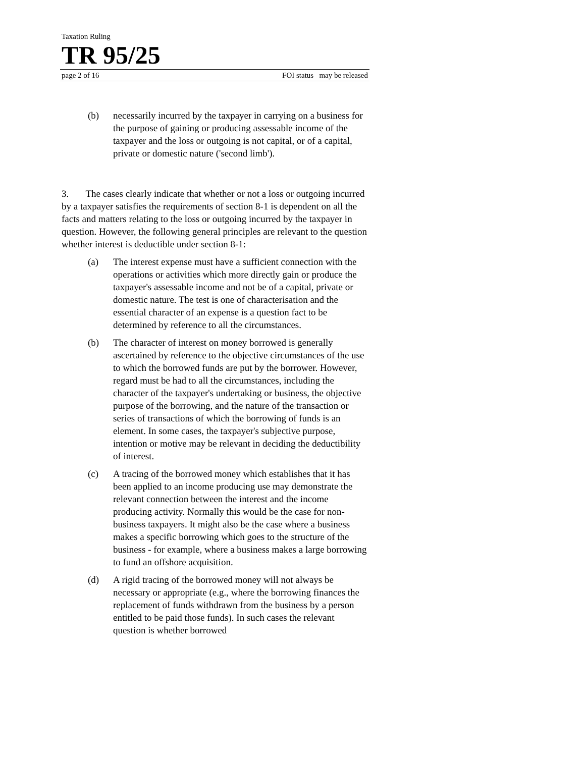Taxation Ruling
TR 95/25
page 2 of 16 FOI status may be released
(b) necessarily incurred by the taxpayer in carrying on a business for the purpose of gaining or producing assessable income of the taxpayer and the loss or outgoing is not capital, or of a capital, private or domestic nature ('second limb').
3. The cases clearly indicate that whether or not a loss or outgoing incurred by a taxpayer satisfies the requirements of section 8-1 is dependent on all the facts and matters relating to the loss or outgoing incurred by the taxpayer in question. However, the following general principles are relevant to the question whether interest is deductible under section 8-1:
(a) The interest expense must have a sufficient connection with the operations or activities which more directly gain or produce the taxpayer's assessable income and not be of a capital, private or domestic nature. The test is one of characterisation and the essential character of an expense is a question fact to be determined by reference to all the circumstances.
(b) The character of interest on money borrowed is generally ascertained by reference to the objective circumstances of the use to which the borrowed funds are put by the borrower. However, regard must be had to all the circumstances, including the character of the taxpayer's undertaking or business, the objective purpose of the borrowing, and the nature of the transaction or series of transactions of which the borrowing of funds is an element. In some cases, the taxpayer's subjective purpose, intention or motive may be relevant in deciding the deductibility of interest.
(c) A tracing of the borrowed money which establishes that it has been applied to an income producing use may demonstrate the relevant connection between the interest and the income producing activity. Normally this would be the case for non-business taxpayers. It might also be the case where a business makes a specific borrowing which goes to the structure of the business - for example, where a business makes a large borrowing to fund an offshore acquisition.
(d) A rigid tracing of the borrowed money will not always be necessary or appropriate (e.g., where the borrowing finances the replacement of funds withdrawn from the business by a person entitled to be paid those funds). In such cases the relevant question is whether borrowed